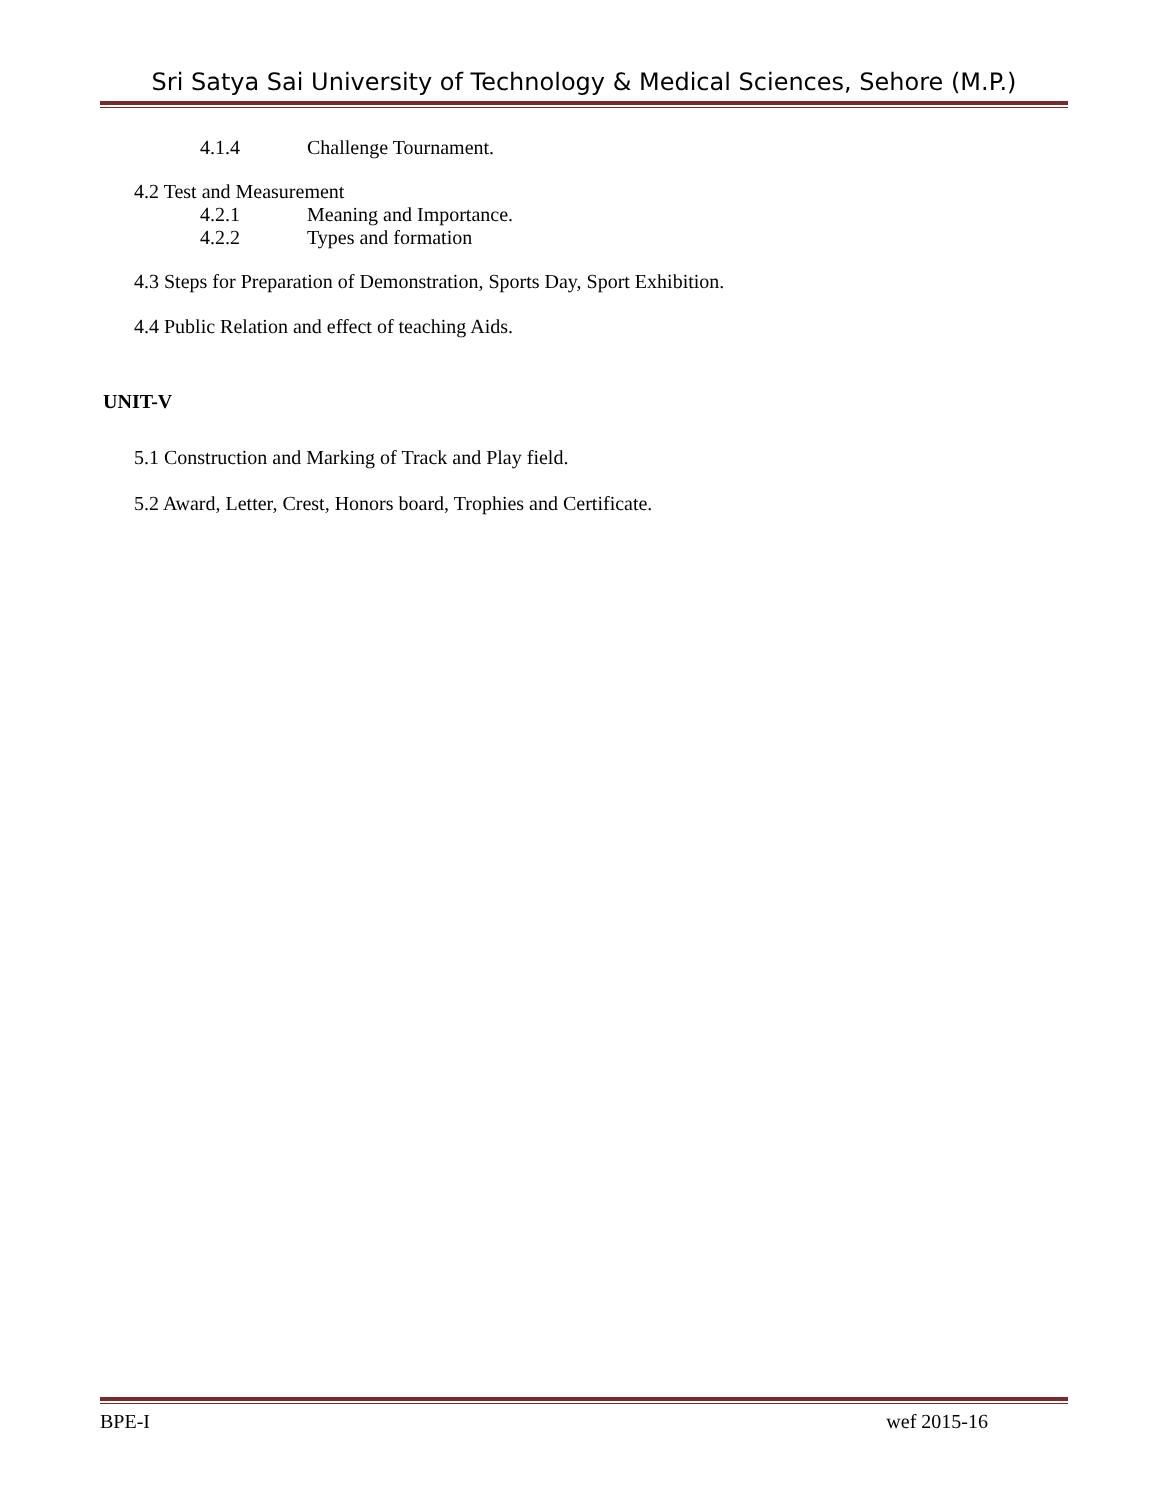Sri Satya Sai University of Technology & Medical Sciences, Sehore (M.P.)
4.1.4 Challenge Tournament.
4.2 Test and Measurement
4.2.1 Meaning and Importance.
4.2.2 Types and formation
4.3 Steps for Preparation of Demonstration, Sports Day, Sport Exhibition.
4.4 Public Relation and effect of teaching Aids.
UNIT-V
5.1 Construction and Marking of Track and Play field.
5.2 Award, Letter, Crest, Honors board, Trophies and Certificate.
BPE-I wef 2015-16